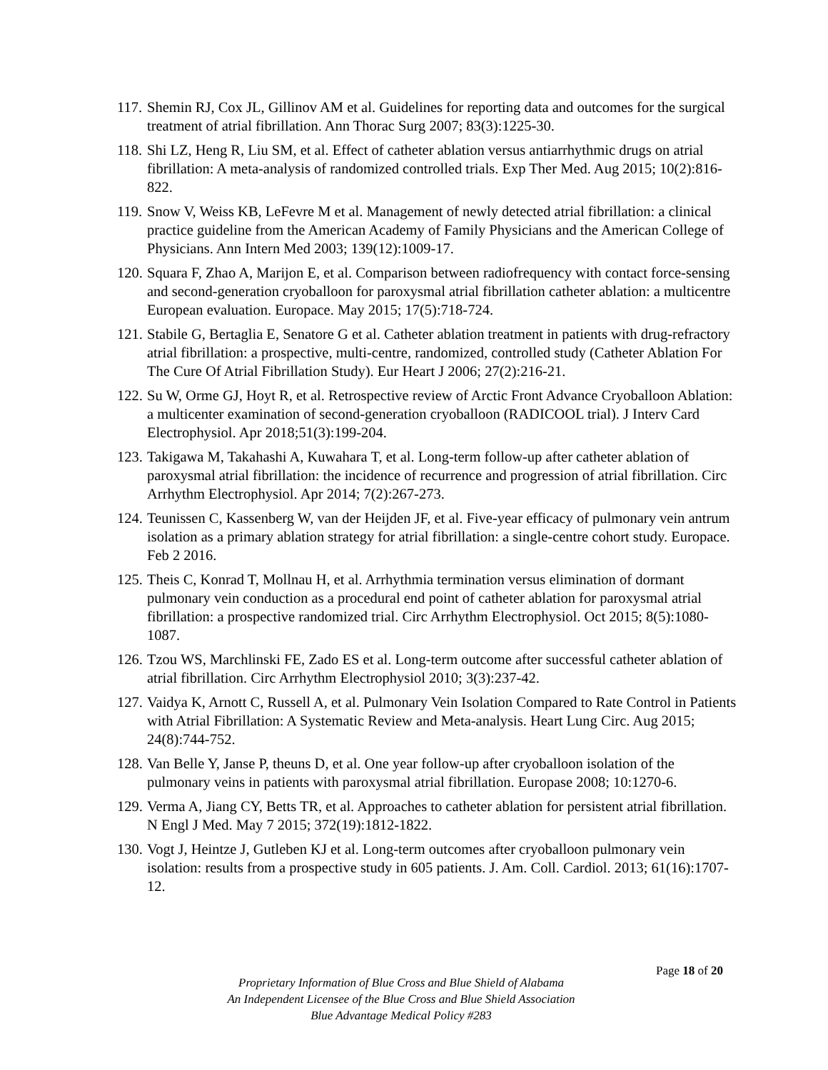117. Shemin RJ, Cox JL, Gillinov AM et al. Guidelines for reporting data and outcomes for the surgical treatment of atrial fibrillation. Ann Thorac Surg 2007; 83(3):1225-30.
118. Shi LZ, Heng R, Liu SM, et al. Effect of catheter ablation versus antiarrhythmic drugs on atrial fibrillation: A meta-analysis of randomized controlled trials. Exp Ther Med. Aug 2015; 10(2):816-822.
119. Snow V, Weiss KB, LeFevre M et al. Management of newly detected atrial fibrillation: a clinical practice guideline from the American Academy of Family Physicians and the American College of Physicians. Ann Intern Med 2003; 139(12):1009-17.
120. Squara F, Zhao A, Marijon E, et al. Comparison between radiofrequency with contact force-sensing and second-generation cryoballoon for paroxysmal atrial fibrillation catheter ablation: a multicentre European evaluation. Europace. May 2015; 17(5):718-724.
121. Stabile G, Bertaglia E, Senatore G et al. Catheter ablation treatment in patients with drug-refractory atrial fibrillation: a prospective, multi-centre, randomized, controlled study (Catheter Ablation For The Cure Of Atrial Fibrillation Study). Eur Heart J 2006; 27(2):216-21.
122. Su W, Orme GJ, Hoyt R, et al. Retrospective review of Arctic Front Advance Cryoballoon Ablation: a multicenter examination of second-generation cryoballoon (RADICOOL trial). J Interv Card Electrophysiol. Apr 2018;51(3):199-204.
123. Takigawa M, Takahashi A, Kuwahara T, et al. Long-term follow-up after catheter ablation of paroxysmal atrial fibrillation: the incidence of recurrence and progression of atrial fibrillation. Circ Arrhythm Electrophysiol. Apr 2014; 7(2):267-273.
124. Teunissen C, Kassenberg W, van der Heijden JF, et al. Five-year efficacy of pulmonary vein antrum isolation as a primary ablation strategy for atrial fibrillation: a single-centre cohort study. Europace. Feb 2 2016.
125. Theis C, Konrad T, Mollnau H, et al. Arrhythmia termination versus elimination of dormant pulmonary vein conduction as a procedural end point of catheter ablation for paroxysmal atrial fibrillation: a prospective randomized trial. Circ Arrhythm Electrophysiol. Oct 2015; 8(5):1080-1087.
126. Tzou WS, Marchlinski FE, Zado ES et al. Long-term outcome after successful catheter ablation of atrial fibrillation. Circ Arrhythm Electrophysiol 2010; 3(3):237-42.
127. Vaidya K, Arnott C, Russell A, et al. Pulmonary Vein Isolation Compared to Rate Control in Patients with Atrial Fibrillation: A Systematic Review and Meta-analysis. Heart Lung Circ. Aug 2015; 24(8):744-752.
128. Van Belle Y, Janse P, theuns D, et al. One year follow-up after cryoballoon isolation of the pulmonary veins in patients with paroxysmal atrial fibrillation. Europase 2008; 10:1270-6.
129. Verma A, Jiang CY, Betts TR, et al. Approaches to catheter ablation for persistent atrial fibrillation. N Engl J Med. May 7 2015; 372(19):1812-1822.
130. Vogt J, Heintze J, Gutleben KJ et al. Long-term outcomes after cryoballoon pulmonary vein isolation: results from a prospective study in 605 patients. J. Am. Coll. Cardiol. 2013; 61(16):1707-12.
Page 18 of 20
Proprietary Information of Blue Cross and Blue Shield of Alabama
An Independent Licensee of the Blue Cross and Blue Shield Association
Blue Advantage Medical Policy #283